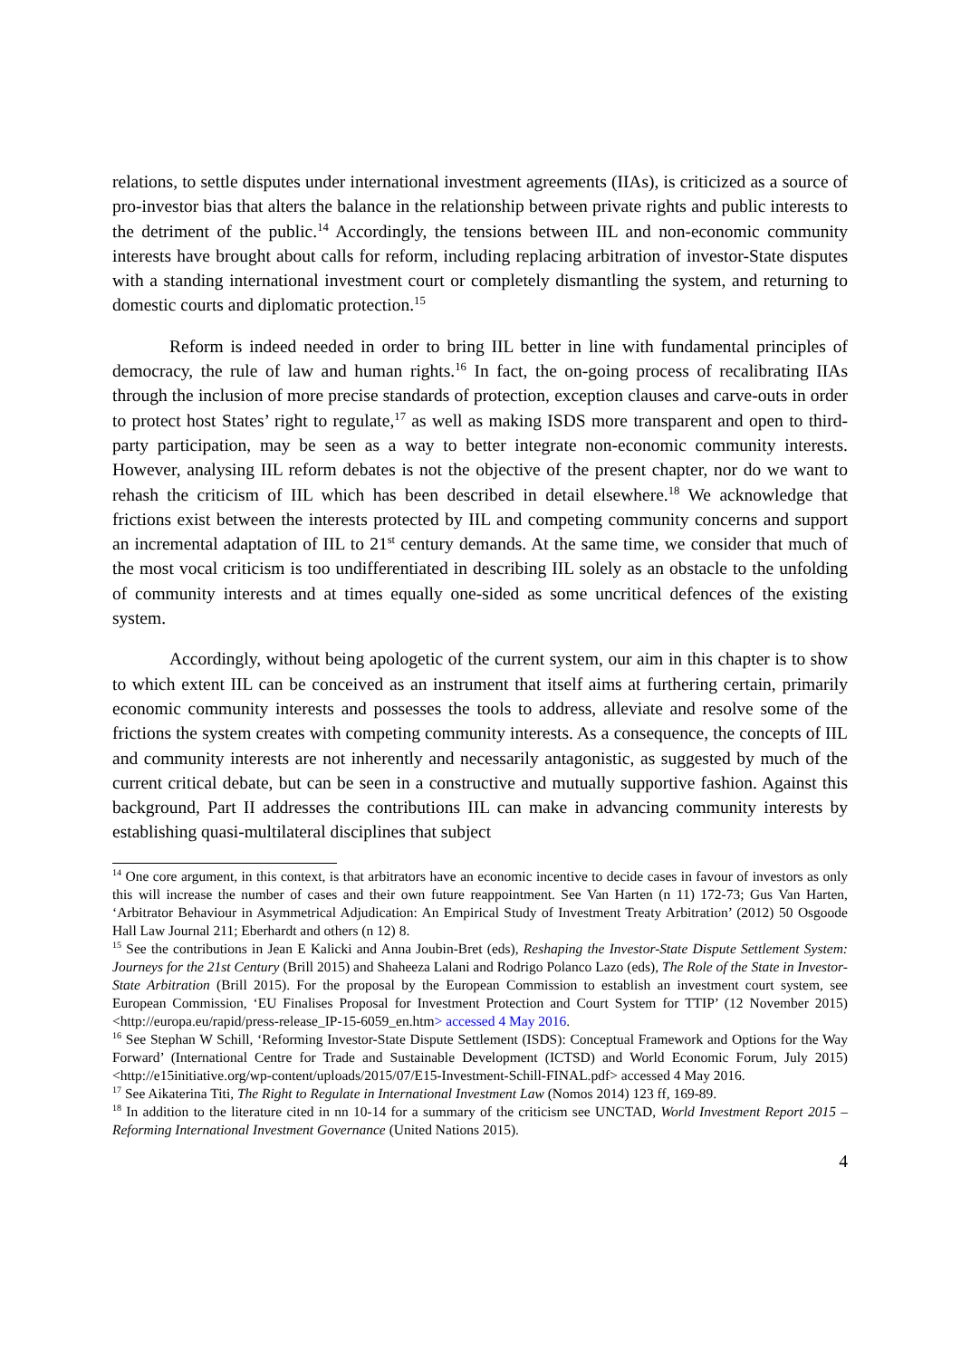relations, to settle disputes under international investment agreements (IIAs), is criticized as a source of pro-investor bias that alters the balance in the relationship between private rights and public interests to the detriment of the public.<sup>14</sup> Accordingly, the tensions between IIL and non-economic community interests have brought about calls for reform, including replacing arbitration of investor-State disputes with a standing international investment court or completely dismantling the system, and returning to domestic courts and diplomatic protection.<sup>15</sup>
Reform is indeed needed in order to bring IIL better in line with fundamental principles of democracy, the rule of law and human rights.<sup>16</sup> In fact, the on-going process of recalibrating IIAs through the inclusion of more precise standards of protection, exception clauses and carve-outs in order to protect host States’ right to regulate,<sup>17</sup> as well as making ISDS more transparent and open to third-party participation, may be seen as a way to better integrate non-economic community interests. However, analysing IIL reform debates is not the objective of the present chapter, nor do we want to rehash the criticism of IIL which has been described in detail elsewhere.<sup>18</sup> We acknowledge that frictions exist between the interests protected by IIL and competing community concerns and support an incremental adaptation of IIL to 21<sup>st</sup> century demands. At the same time, we consider that much of the most vocal criticism is too undifferentiated in describing IIL solely as an obstacle to the unfolding of community interests and at times equally one-sided as some uncritical defences of the existing system.
Accordingly, without being apologetic of the current system, our aim in this chapter is to show to which extent IIL can be conceived as an instrument that itself aims at furthering certain, primarily economic community interests and possesses the tools to address, alleviate and resolve some of the frictions the system creates with competing community interests. As a consequence, the concepts of IIL and community interests are not inherently and necessarily antagonistic, as suggested by much of the current critical debate, but can be seen in a constructive and mutually supportive fashion. Against this background, Part II addresses the contributions IIL can make in advancing community interests by establishing quasi-multilateral disciplines that subject
<sup>14</sup> One core argument, in this context, is that arbitrators have an economic incentive to decide cases in favour of investors as only this will increase the number of cases and their own future reappointment. See Van Harten (n 11) 172-73; Gus Van Harten, ‘Arbitrator Behaviour in Asymmetrical Adjudication: An Empirical Study of Investment Treaty Arbitration’ (2012) 50 Osgoode Hall Law Journal 211; Eberhardt and others (n 12) 8.
<sup>15</sup> See the contributions in Jean E Kalicki and Anna Joubin-Bret (eds), Reshaping the Investor-State Dispute Settlement System: Journeys for the 21st Century (Brill 2015) and Shaheeza Lalani and Rodrigo Polanco Lazo (eds), The Role of the State in Investor-State Arbitration (Brill 2015). For the proposal by the European Commission to establish an investment court system, see European Commission, ‘EU Finalises Proposal for Investment Protection and Court System for TTIP’ (12 November 2015) <http://europa.eu/rapid/press-release_IP-15-6059_en.htm> accessed 4 May 2016.
<sup>16</sup> See Stephan W Schill, ‘Reforming Investor-State Dispute Settlement (ISDS): Conceptual Framework and Options for the Way Forward’ (International Centre for Trade and Sustainable Development (ICTSD) and World Economic Forum, July 2015) <http://e15initiative.org/wp-content/uploads/2015/07/E15-Investment-Schill-FINAL.pdf> accessed 4 May 2016.
<sup>17</sup> See Aikaterina Titi, The Right to Regulate in International Investment Law (Nomos 2014) 123 ff, 169-89.
<sup>18</sup> In addition to the literature cited in nn 10-14 for a summary of the criticism see UNCTAD, World Investment Report 2015 – Reforming International Investment Governance (United Nations 2015).
4